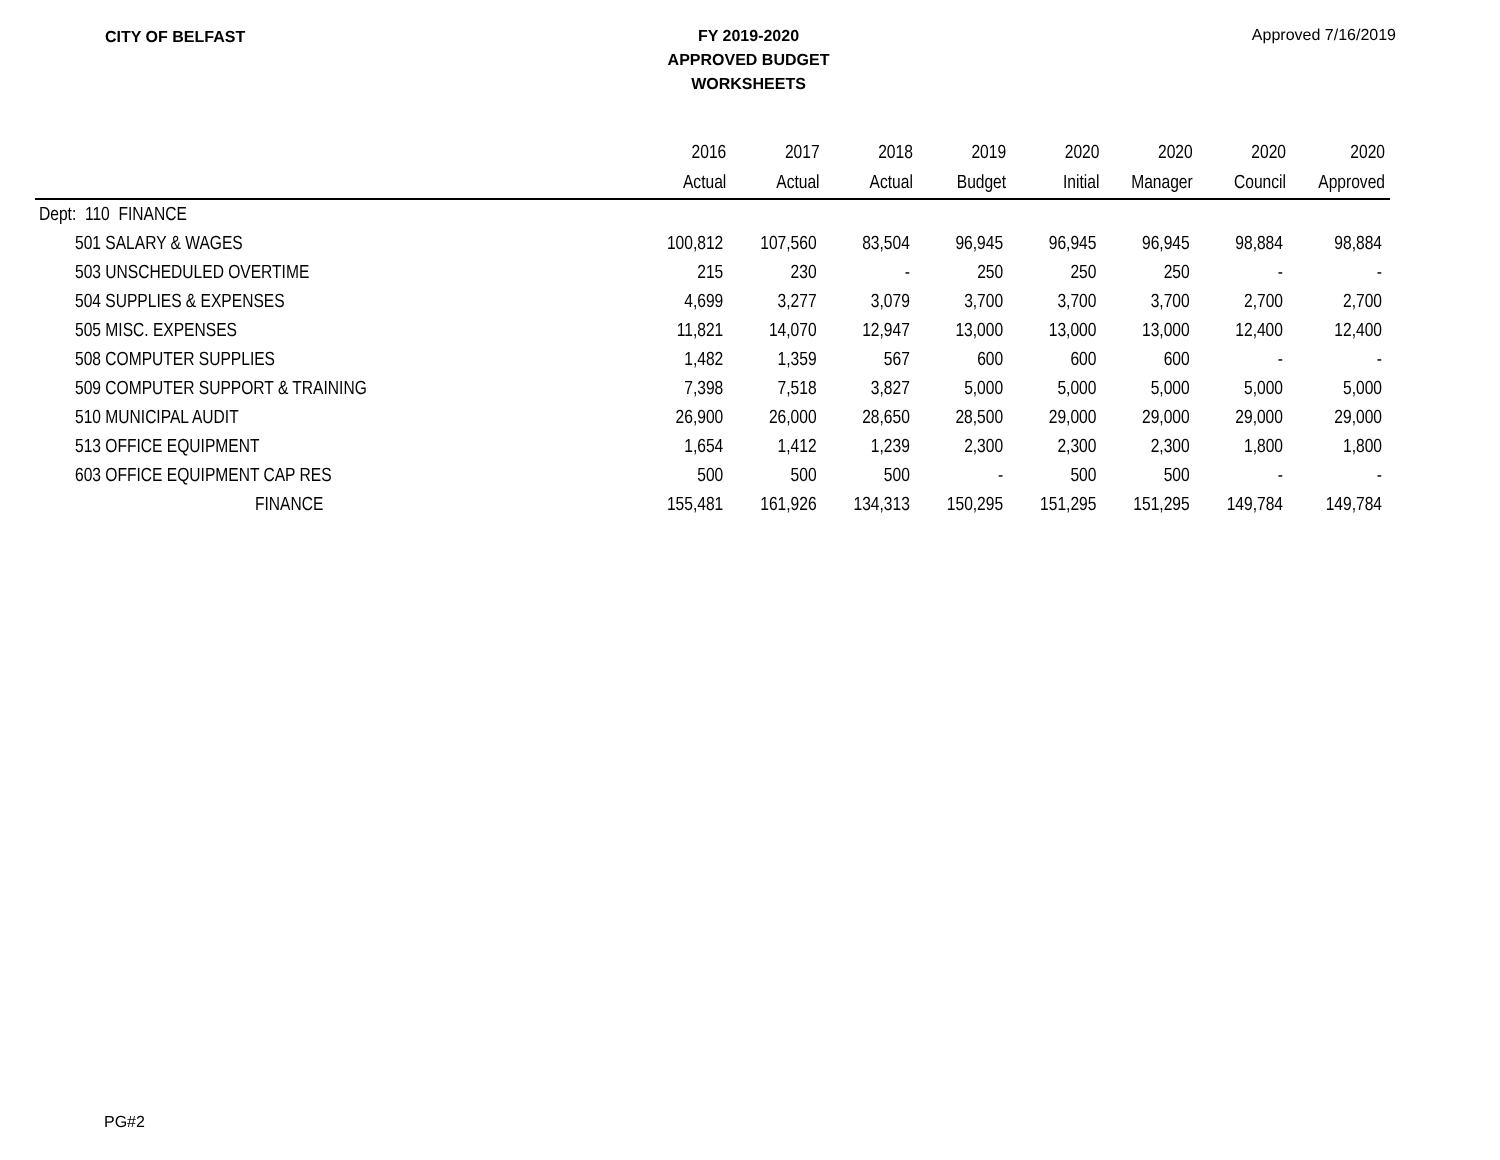CITY OF BELFAST
FY 2019-2020
APPROVED BUDGET
WORKSHEETS
Approved 7/16/2019
| | 2016 | 2017 | 2018 | 2019 | 2020 | 2020 | 2020 | 2020 |
| --- | --- | --- | --- | --- | --- | --- | --- | --- |
| | Actual | Actual | Actual | Budget | Initial | Manager | Council | Approved |
| Dept: 110 FINANCE | | | | | | | | |
| 501 SALARY & WAGES | 100,812 | 107,560 | 83,504 | 96,945 | 96,945 | 96,945 | 98,884 | 98,884 |
| 503 UNSCHEDULED OVERTIME | 215 | 230 | - | 250 | 250 | 250 | - | - |
| 504 SUPPLIES & EXPENSES | 4,699 | 3,277 | 3,079 | 3,700 | 3,700 | 3,700 | 2,700 | 2,700 |
| 505 MISC. EXPENSES | 11,821 | 14,070 | 12,947 | 13,000 | 13,000 | 13,000 | 12,400 | 12,400 |
| 508 COMPUTER SUPPLIES | 1,482 | 1,359 | 567 | 600 | 600 | 600 | - | - |
| 509 COMPUTER SUPPORT & TRAINING | 7,398 | 7,518 | 3,827 | 5,000 | 5,000 | 5,000 | 5,000 | 5,000 |
| 510 MUNICIPAL AUDIT | 26,900 | 26,000 | 28,650 | 28,500 | 29,000 | 29,000 | 29,000 | 29,000 |
| 513 OFFICE EQUIPMENT | 1,654 | 1,412 | 1,239 | 2,300 | 2,300 | 2,300 | 1,800 | 1,800 |
| 603 OFFICE EQUIPMENT CAP RES | 500 | 500 | 500 | - | 500 | 500 | - | - |
| FINANCE | 155,481 | 161,926 | 134,313 | 150,295 | 151,295 | 151,295 | 149,784 | 149,784 |
PG#2